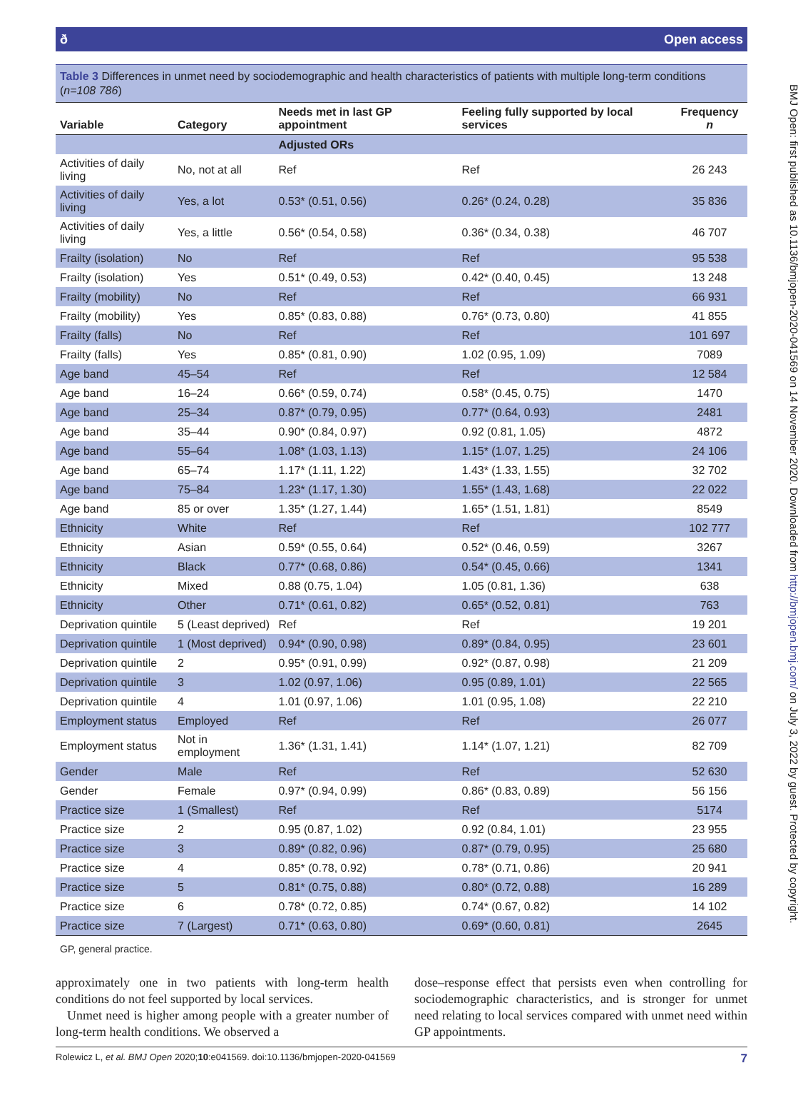ð Open access
Table 3 Differences in unmet need by sociodemographic and health characteristics of patients with multiple long-term conditions (n=108 786)
| Variable | Category | Needs met in last GP appointment | Feeling fully supported by local services | Frequency n |
| --- | --- | --- | --- | --- |
| | | Adjusted ORs | | |
| Activities of daily living | No, not at all | Ref | Ref | 26 243 |
| Activities of daily living | Yes, a lot | 0.53* (0.51, 0.56) | 0.26* (0.24, 0.28) | 35 836 |
| Activities of daily living | Yes, a little | 0.56* (0.54, 0.58) | 0.36* (0.34, 0.38) | 46 707 |
| Frailty (isolation) | No | Ref | Ref | 95 538 |
| Frailty (isolation) | Yes | 0.51* (0.49, 0.53) | 0.42* (0.40, 0.45) | 13 248 |
| Frailty (mobility) | No | Ref | Ref | 66 931 |
| Frailty (mobility) | Yes | 0.85* (0.83, 0.88) | 0.76* (0.73, 0.80) | 41 855 |
| Frailty (falls) | No | Ref | Ref | 101 697 |
| Frailty (falls) | Yes | 0.85* (0.81, 0.90) | 1.02 (0.95, 1.09) | 7089 |
| Age band | 45–54 | Ref | Ref | 12 584 |
| Age band | 16–24 | 0.66* (0.59, 0.74) | 0.58* (0.45, 0.75) | 1470 |
| Age band | 25–34 | 0.87* (0.79, 0.95) | 0.77* (0.64, 0.93) | 2481 |
| Age band | 35–44 | 0.90* (0.84, 0.97) | 0.92 (0.81, 1.05) | 4872 |
| Age band | 55–64 | 1.08* (1.03, 1.13) | 1.15* (1.07, 1.25) | 24 106 |
| Age band | 65–74 | 1.17* (1.11, 1.22) | 1.43* (1.33, 1.55) | 32 702 |
| Age band | 75–84 | 1.23* (1.17, 1.30) | 1.55* (1.43, 1.68) | 22 022 |
| Age band | 85 or over | 1.35* (1.27, 1.44) | 1.65* (1.51, 1.81) | 8549 |
| Ethnicity | White | Ref | Ref | 102 777 |
| Ethnicity | Asian | 0.59* (0.55, 0.64) | 0.52* (0.46, 0.59) | 3267 |
| Ethnicity | Black | 0.77* (0.68, 0.86) | 0.54* (0.45, 0.66) | 1341 |
| Ethnicity | Mixed | 0.88 (0.75, 1.04) | 1.05 (0.81, 1.36) | 638 |
| Ethnicity | Other | 0.71* (0.61, 0.82) | 0.65* (0.52, 0.81) | 763 |
| Deprivation quintile | 5 (Least deprived) | Ref | Ref | 19 201 |
| Deprivation quintile | 1 (Most deprived) | 0.94* (0.90, 0.98) | 0.89* (0.84, 0.95) | 23 601 |
| Deprivation quintile | 2 | 0.95* (0.91, 0.99) | 0.92* (0.87, 0.98) | 21 209 |
| Deprivation quintile | 3 | 1.02 (0.97, 1.06) | 0.95 (0.89, 1.01) | 22 565 |
| Deprivation quintile | 4 | 1.01 (0.97, 1.06) | 1.01 (0.95, 1.08) | 22 210 |
| Employment status | Employed | Ref | Ref | 26 077 |
| Employment status | Not in employment | 1.36* (1.31, 1.41) | 1.14* (1.07, 1.21) | 82 709 |
| Gender | Male | Ref | Ref | 52 630 |
| Gender | Female | 0.97* (0.94, 0.99) | 0.86* (0.83, 0.89) | 56 156 |
| Practice size | 1 (Smallest) | Ref | Ref | 5174 |
| Practice size | 2 | 0.95 (0.87, 1.02) | 0.92 (0.84, 1.01) | 23 955 |
| Practice size | 3 | 0.89* (0.82, 0.96) | 0.87* (0.79, 0.95) | 25 680 |
| Practice size | 4 | 0.85* (0.78, 0.92) | 0.78* (0.71, 0.86) | 20 941 |
| Practice size | 5 | 0.81* (0.75, 0.88) | 0.80* (0.72, 0.88) | 16 289 |
| Practice size | 6 | 0.78* (0.72, 0.85) | 0.74* (0.67, 0.82) | 14 102 |
| Practice size | 7 (Largest) | 0.71* (0.63, 0.80) | 0.69* (0.60, 0.81) | 2645 |
GP, general practice.
approximately one in two patients with long-term health conditions do not feel supported by local services.
Unmet need is higher among people with a greater number of long-term health conditions. We observed a
dose–response effect that persists even when controlling for sociodemographic characteristics, and is stronger for unmet need relating to local services compared with unmet need within GP appointments.
Rolewicz L, et al. BMJ Open 2020;10:e041569. doi:10.1136/bmjopen-2020-041569 7
BMJ Open: first published as 10.1136/bmjopen-2020-041569 on 14 November 2020. Downloaded from http://bmjopen.bmj.com/ on July 3, 2022 by guest. Protected by copyright.